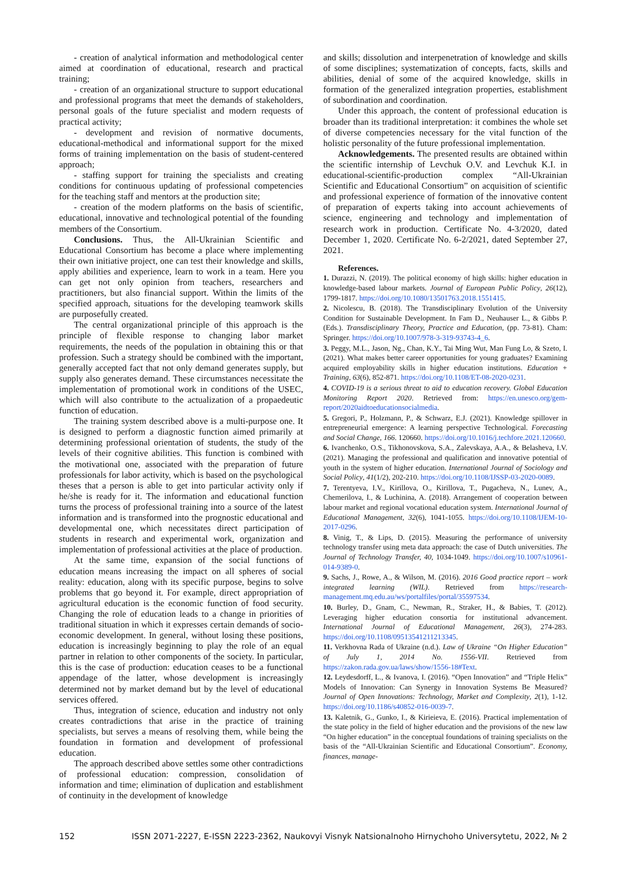- creation of analytical information and methodological center aimed at coordination of educational, research and practical training;
- creation of an organizational structure to support educational and professional programs that meet the demands of stakeholders, personal goals of the future specialist and modern requests of practical activity;
- development and revision of normative documents, educational-methodical and informational support for the mixed forms of training implementation on the basis of student-centered approach;
- staffing support for training the specialists and creating conditions for continuous updating of professional competencies for the teaching staff and mentors at the production site;
- creation of the modern platforms on the basis of scientific, educational, innovative and technological potential of the founding members of the Consortium.
Conclusions. Thus, the All-Ukrainian Scientific and Educational Consortium has become a place where implementing their own initiative project, one can test their knowledge and skills, apply abilities and experience, learn to work in a team. Here you can get not only opinion from teachers, researchers and practitioners, but also financial support. Within the limits of the specified approach, situations for the developing teamwork skills are purposefully created.
The central organizational principle of this approach is the principle of flexible response to changing labor market requirements, the needs of the population in obtaining this or that profession. Such a strategy should be combined with the important, generally accepted fact that not only demand generates supply, but supply also generates demand. These circumstances necessitate the implementation of promotional work in conditions of the USEC, which will also contribute to the actualization of a propaedeutic function of education.
The training system described above is a multi-purpose one. It is designed to perform a diagnostic function aimed primarily at determining professional orientation of students, the study of the levels of their cognitive abilities. This function is combined with the motivational one, associated with the preparation of future professionals for labor activity, which is based on the psychological theses that a person is able to get into particular activity only if he/she is ready for it. The information and educational function turns the process of professional training into a source of the latest information and is transformed into the prognostic educational and developmental one, which necessitates direct participation of students in research and experimental work, organization and implementation of professional activities at the place of production.
At the same time, expansion of the social functions of education means increasing the impact on all spheres of social reality: education, along with its specific purpose, begins to solve problems that go beyond it. For example, direct appropriation of agricultural education is the economic function of food security. Changing the role of education leads to a change in priorities of traditional situation in which it expresses certain demands of socio-economic development. In general, without losing these positions, education is increasingly beginning to play the role of an equal partner in relation to other components of the society. In particular, this is the case of production: education ceases to be a functional appendage of the latter, whose development is increasingly determined not by market demand but by the level of educational services offered.
Thus, integration of science, education and industry not only creates contradictions that arise in the practice of training specialists, but serves a means of resolving them, while being the foundation in formation and development of professional education.
The approach described above settles some other contradictions of professional education: compression, consolidation of information and time; elimination of duplication and establishment of continuity in the development of knowledge
and skills; dissolution and interpenetration of knowledge and skills of some disciplines; systematization of concepts, facts, skills and abilities, denial of some of the acquired knowledge, skills in formation of the generalized integration properties, establishment of subordination and coordination.
Under this approach, the content of professional education is broader than its traditional interpretation: it combines the whole set of diverse competencies necessary for the vital function of the holistic personality of the future professional implementation.
Acknowledgements. The presented results are obtained within the scientific internship of Levchuk O.V. and Levchuk K.I. in educational-scientific-production complex “All-Ukrainian Scientific and Educational Consortium” on acquisition of scientific and professional experience of formation of the innovative content of preparation of experts taking into account achievements of science, engineering and technology and implementation of research work in production. Certificate No. 4-3/2020, dated December 1, 2020. Certificate No. 6-2/2021, dated September 27, 2021.
References.
1. Durazzi, N. (2019). The political economy of high skills: higher education in knowledge-based labour markets. Journal of European Public Policy, 26(12), 1799-1817. https://doi.org/10.1080/13501763.2018.1551415.
2. Nicolescu, B. (2018). The Transdisciplinary Evolution of the University Condition for Sustainable Development. In Fam D., Neuhauser L., & Gibbs P. (Eds.). Transdisciplinary Theory, Practice and Education, (pp. 73-81). Cham: Springer. https://doi.org/10.1007/978-3-319-93743-4_6.
3. Peggy, M.L., Jason, Ng., Chan, K.Y., Tai Ming Wut, Man Fung Lo, & Szeto, I. (2021). What makes better career opportunities for young graduates? Examining acquired employability skills in higher education institutions. Education + Training, 63(6), 852-871. https://doi.org/10.1108/ET-08-2020-0231.
4. COVID-19 is a serious threat to aid to education recovery. Global Education Monitoring Report 2020. Retrieved from: https://en.unesco.org/gem-report/2020aidtoeducationsocialmedia.
5. Gregori, P., Holzmann, P., & Schwarz, E.J. (2021). Knowledge spillover in entrepreneurial emergence: A learning perspective Technological. Forecasting and Social Change, 166. 120660. https://doi.org/10.1016/j.techfore.2021.120660.
6. Ivanchenko, O.S., Tikhonovskova, S.A., Zalevskaya, A.A., & Belasheva, I.V. (2021). Managing the professional and qualification and innovative potential of youth in the system of higher education. International Journal of Sociology and Social Policy, 41(1/2), 202-210. https://doi.org/10.1108/IJSSP-03-2020-0089.
7. Terentyeva, I.V., Kirillova, O., Kirillova, T., Pugacheva, N., Lunev, A., Chemerilova, I., & Luchinina, A. (2018). Arrangement of cooperation between labour market and regional vocational education system. International Journal of Educational Management, 32(6), 1041-1055. https://doi.org/10.1108/IJEM-10-2017-0296.
8. Vinig, T., & Lips, D. (2015). Measuring the performance of university technology transfer using meta data approach: the case of Dutch universities. The Journal of Technology Transfer, 40, 1034-1049. https://doi.org/10.1007/s10961-014-9389-0.
9. Sachs, J., Rowe, A., & Wilson, M. (2016). 2016 Good practice report – work integrated learning (WIL). Retrieved from https://research-management.mq.edu.au/ws/portalfiles/portal/35597534.
10. Burley, D., Gnam, C., Newman, R., Straker, H., & Babies, T. (2012). Leveraging higher education consortia for institutional advancement. International Journal of Educational Management, 26(3), 274-283. https://doi.org/10.1108/09513541211213345.
11. Verkhovna Rada of Ukraine (n.d.). Law of Ukraine “On Higher Education” of July 1, 2014 No. 1556-VII. Retrieved from https://zakon.rada.gov.ua/laws/show/1556-18#Text.
12. Leydesdorff, L., & Ivanova, I. (2016). “Open Innovation” and “Triple Helix” Models of Innovation: Can Synergy in Innovation Systems Be Measured? Journal of Open Innovations: Technology, Market and Complexity, 2(1), 1-12. https://doi.org/10.1186/s40852-016-0039-7.
13. Kaletnik, G., Gunko, I., & Kirieieva, E. (2016). Practical implementation of the state policy in the field of higher education and the provisions of the new law “On higher education” in the conceptual foundations of training specialists on the basis of the “All-Ukrainian Scientific and Educational Consortium”. Economy, finances, manage-
152 ISSN 2071-2227, E-ISSN 2223-2362, Naukovyi Visnyk Natsionalnoho Hirnychoho Universytetu, 2022, № 2